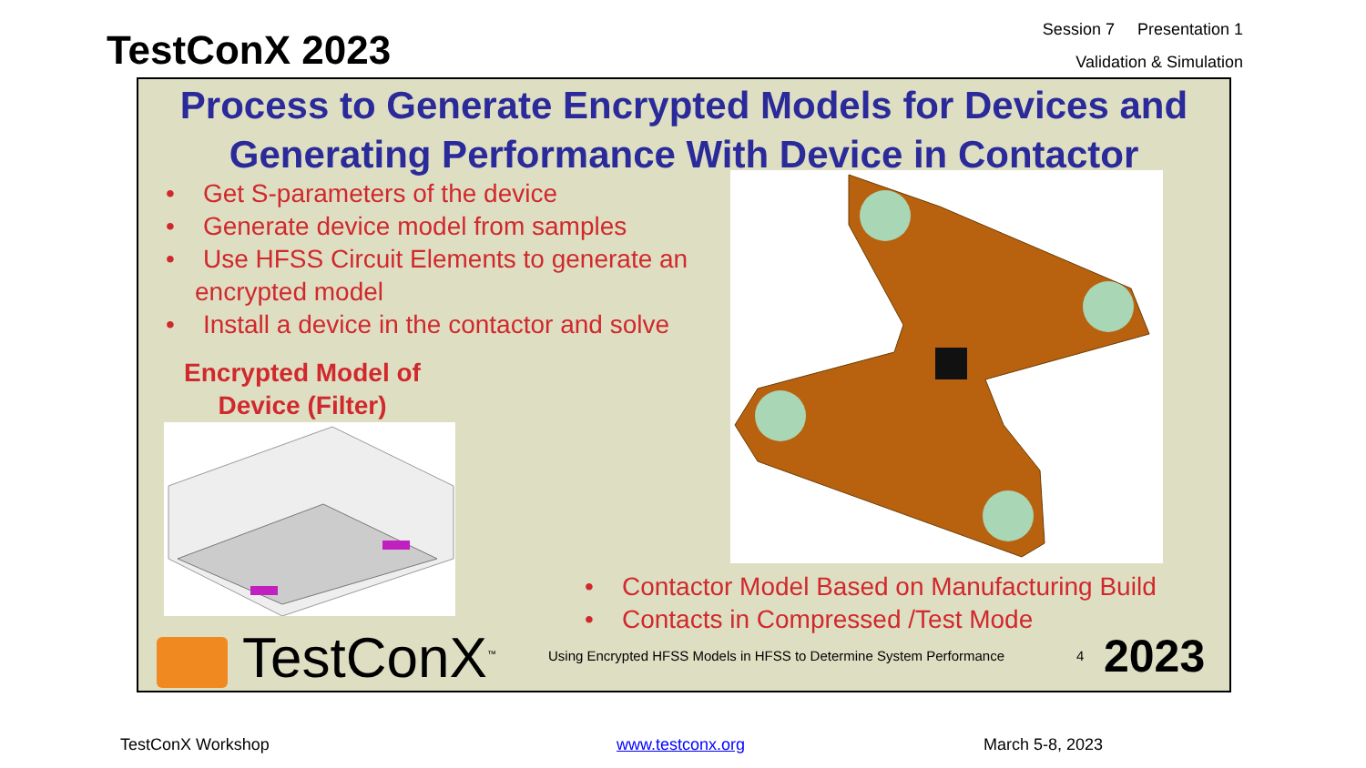TestConX 2023
Session 7 Presentation 1
Validation & Simulation
Process to Generate Encrypted Models for Devices and Generating Performance With Device in Contactor
• Get S-parameters of the device
• Generate device model from samples
• Use HFSS Circuit Elements to generate an encrypted model
• Install a device in the contactor and solve
Encrypted Model of Device (Filter)
• Contactor Model Based on Manufacturing Build
• Contacts in Compressed /Test Mode
TestConX<sup>™</sup>
Using Encrypted HFSS Models in HFSS to Determine System Performance
4 2023
TestConX Workshop www.testconx.org March 5-8, 2023